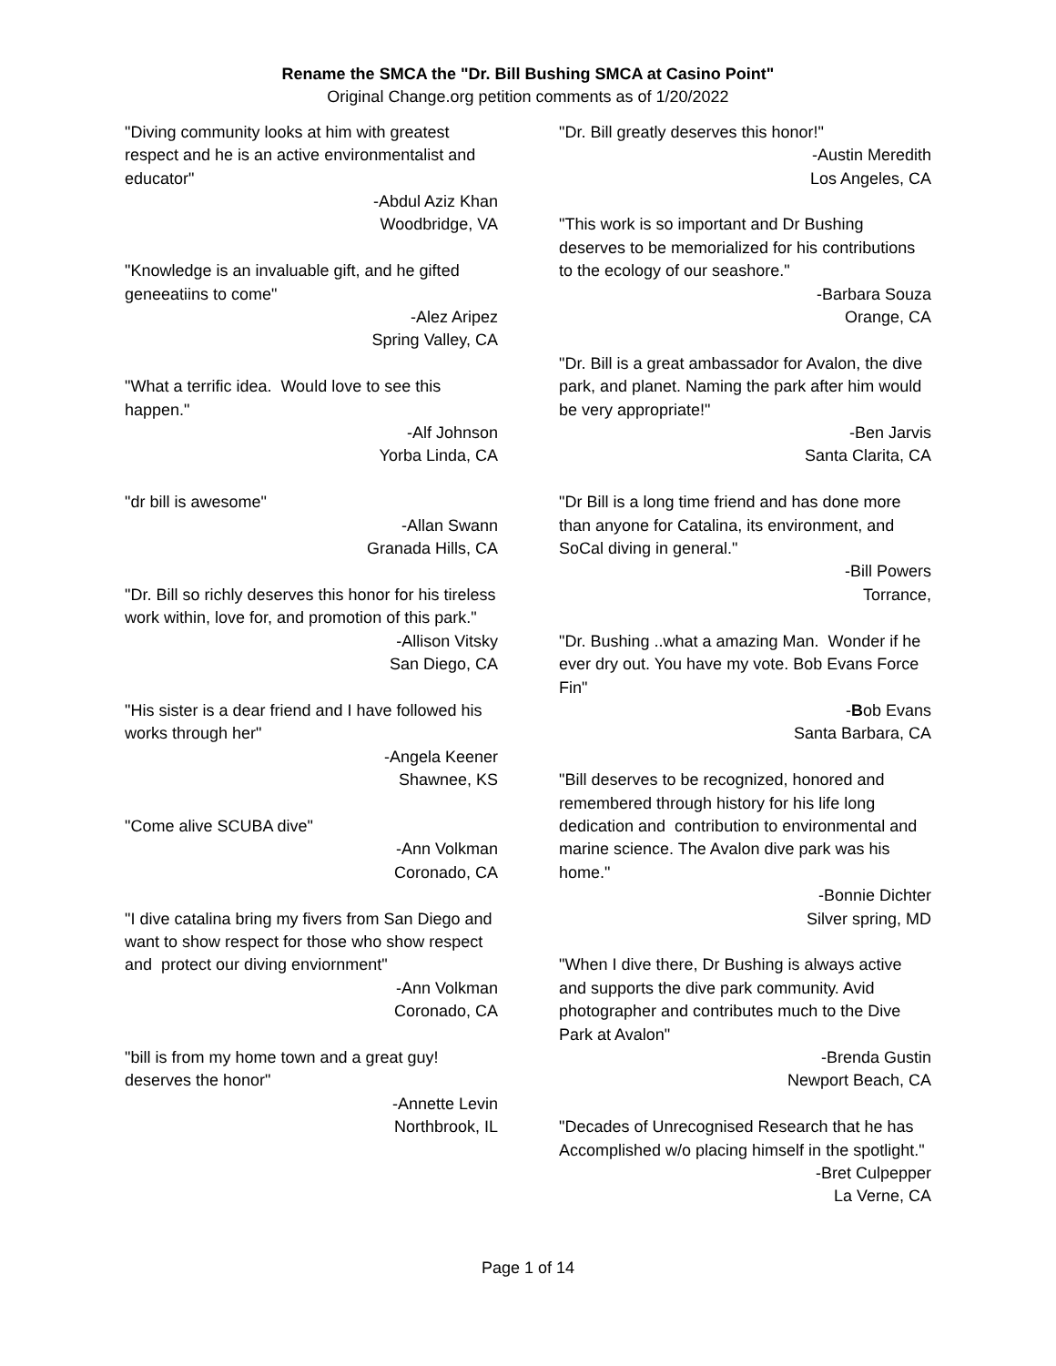Rename the SMCA the "Dr. Bill Bushing SMCA at Casino Point"
Original Change.org petition comments as of 1/20/2022
"Diving community looks at him with greatest respect and he is an active environmentalist and educator"
-Abdul Aziz Khan
Woodbridge, VA
"Knowledge is an invaluable gift, and he gifted geneeatiins to come"
-Alez Aripez
Spring Valley, CA
"What a terrific idea. Would love to see this happen."
-Alf Johnson
Yorba Linda, CA
"dr bill is awesome"
-Allan Swann
Granada Hills, CA
"Dr. Bill so richly deserves this honor for his tireless work within, love for, and promotion of this park."
-Allison Vitsky
San Diego, CA
"His sister is a dear friend and I have followed his works through her"
-Angela Keener
Shawnee, KS
"Come alive SCUBA dive"
-Ann Volkman
Coronado, CA
"I dive catalina bring my fivers from San Diego and want to show respect for those who show respect and protect our diving enviornment"
-Ann Volkman
Coronado, CA
"bill is from my home town and a great guy! deserves the honor"
-Annette Levin
Northbrook, IL
"Dr. Bill greatly deserves this honor!"
-Austin Meredith
Los Angeles, CA
"This work is so important and Dr Bushing deserves to be memorialized for his contributions to the ecology of our seashore."
-Barbara Souza
Orange, CA
"Dr. Bill is a great ambassador for Avalon, the dive park, and planet. Naming the park after him would be very appropriate!"
-Ben Jarvis
Santa Clarita, CA
"Dr Bill is a long time friend and has done more than anyone for Catalina, its environment, and SoCal diving in general."
-Bill Powers
Torrance,
"Dr. Bushing ..what a amazing Man. Wonder if he ever dry out. You have my vote. Bob Evans Force Fin"
-Bob Evans
Santa Barbara, CA
"Bill deserves to be recognized, honored and remembered through history for his life long dedication and contribution to environmental and marine science. The Avalon dive park was his home."
-Bonnie Dichter
Silver spring, MD
"When I dive there, Dr Bushing is always active and supports the dive park community. Avid photographer and contributes much to the Dive Park at Avalon"
-Brenda Gustin
Newport Beach, CA
"Decades of Unrecognised Research that he has Accomplished w/o placing himself in the spotlight."
-Bret Culpepper
La Verne, CA
Page 1 of 14